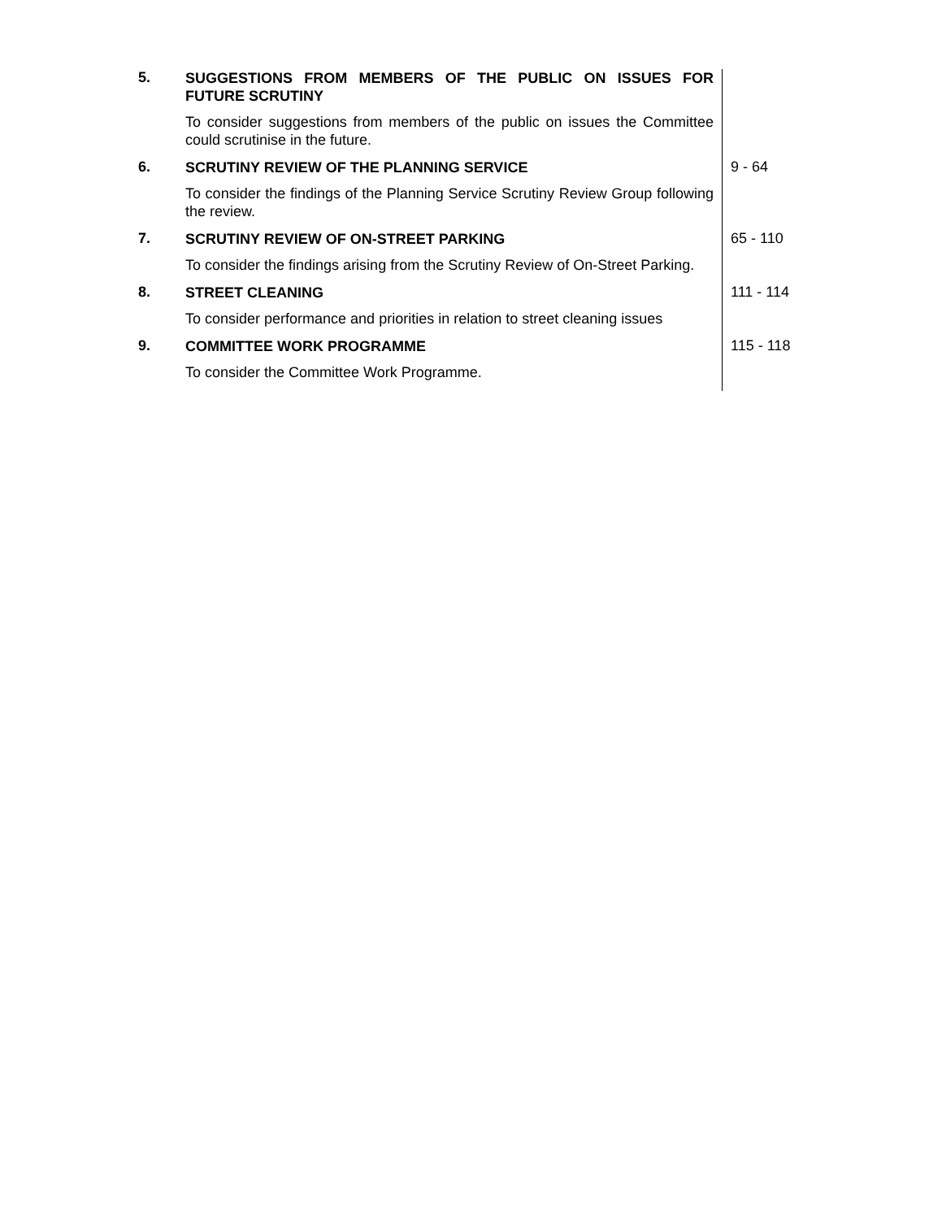| 5. | SUGGESTIONS FROM MEMBERS OF THE PUBLIC ON ISSUES FOR FUTURE SCRUTINY To consider suggestions from members of the public on issues the Committee could scrutinise in the future. | |
| 6. | SCRUTINY REVIEW OF THE PLANNING SERVICE To consider the findings of the Planning Service Scrutiny Review Group following the review. | 9 - 64 |
| 7. | SCRUTINY REVIEW OF ON-STREET PARKING To consider the findings arising from the Scrutiny Review of On-Street Parking. | 65 - 110 |
| 8. | STREET CLEANING To consider performance and priorities in relation to street cleaning issues | 111 - 114 |
| 9. | COMMITTEE WORK PROGRAMME To consider the Committee Work Programme. | 115 - 118 |